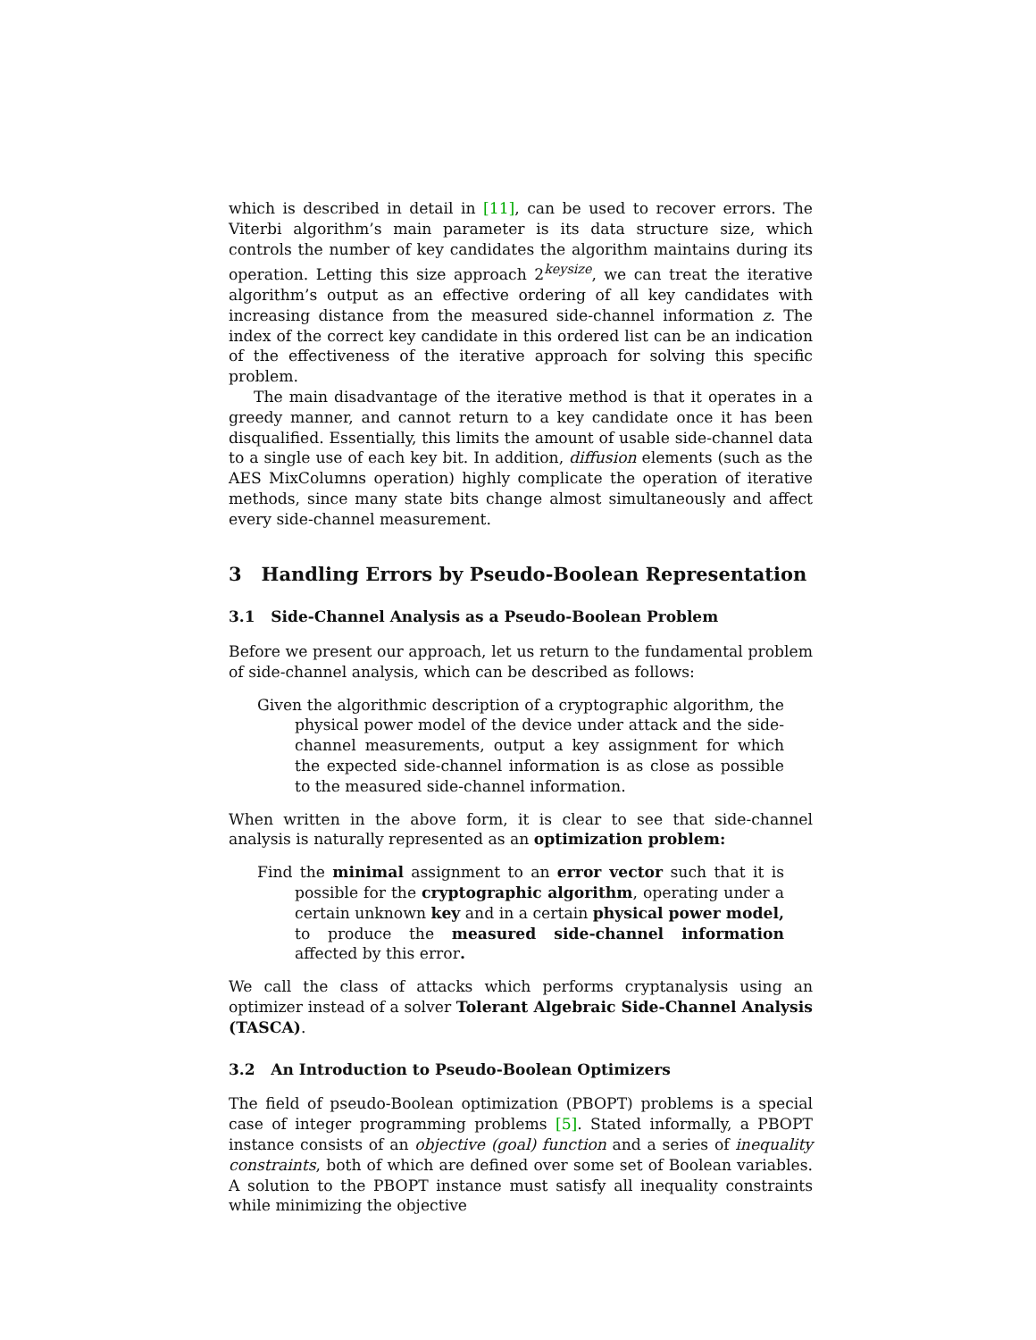which is described in detail in [11], can be used to recover errors. The Viterbi algorithm’s main parameter is its data structure size, which controls the number of key candidates the algorithm maintains during its operation. Letting this size approach 2<sup>keysize</sup>, we can treat the iterative algorithm’s output as an effective ordering of all key candidates with increasing distance from the measured side-channel information z. The index of the correct key candidate in this ordered list can be an indication of the effectiveness of the iterative approach for solving this specific problem.
The main disadvantage of the iterative method is that it operates in a greedy manner, and cannot return to a key candidate once it has been disqualified. Essentially, this limits the amount of usable side-channel data to a single use of each key bit. In addition, diffusion elements (such as the AES MixColumns operation) highly complicate the operation of iterative methods, since many state bits change almost simultaneously and affect every side-channel measurement.
3 Handling Errors by Pseudo-Boolean Representation
3.1 Side-Channel Analysis as a Pseudo-Boolean Problem
Before we present our approach, let us return to the fundamental problem of side-channel analysis, which can be described as follows:
Given the algorithmic description of a cryptographic algorithm, the physical power model of the device under attack and the side-channel measurements, output a key assignment for which the expected side-channel information is as close as possible to the measured side-channel information.
When written in the above form, it is clear to see that side-channel analysis is naturally represented as an optimization problem:
Find the minimal assignment to an error vector such that it is possible for the cryptographic algorithm, operating under a certain unknown key and in a certain physical power model, to produce the measured side-channel information affected by this error.
We call the class of attacks which performs cryptanalysis using an optimizer instead of a solver Tolerant Algebraic Side-Channel Analysis (TASCA).
3.2 An Introduction to Pseudo-Boolean Optimizers
The field of pseudo-Boolean optimization (PBOPT) problems is a special case of integer programming problems [5]. Stated informally, a PBOPT instance consists of an objective (goal) function and a series of inequality constraints, both of which are defined over some set of Boolean variables. A solution to the PBOPT instance must satisfy all inequality constraints while minimizing the objective